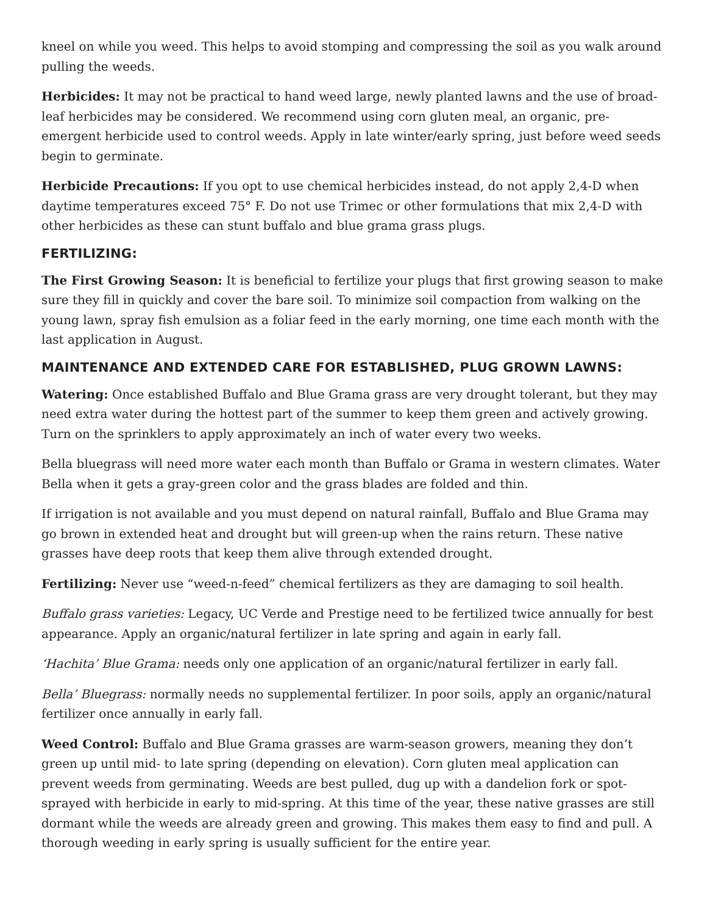kneel on while you weed. This helps to avoid stomping and compressing the soil as you walk around pulling the weeds.
Herbicides: It may not be practical to hand weed large, newly planted lawns and the use of broad-leaf herbicides may be considered. We recommend using corn gluten meal, an organic, pre-emergent herbicide used to control weeds. Apply in late winter/early spring, just before weed seeds begin to germinate.
Herbicide Precautions: If you opt to use chemical herbicides instead, do not apply 2,4-D when daytime temperatures exceed 75° F. Do not use Trimec or other formulations that mix 2,4-D with other herbicides as these can stunt buffalo and blue grama grass plugs.
FERTILIZING:
The First Growing Season: It is beneficial to fertilize your plugs that first growing season to make sure they fill in quickly and cover the bare soil. To minimize soil compaction from walking on the young lawn, spray fish emulsion as a foliar feed in the early morning, one time each month with the last application in August.
MAINTENANCE AND EXTENDED CARE FOR ESTABLISHED, PLUG GROWN LAWNS:
Watering: Once established Buffalo and Blue Grama grass are very drought tolerant, but they may need extra water during the hottest part of the summer to keep them green and actively growing. Turn on the sprinklers to apply approximately an inch of water every two weeks.
Bella bluegrass will need more water each month than Buffalo or Grama in western climates. Water Bella when it gets a gray-green color and the grass blades are folded and thin.
If irrigation is not available and you must depend on natural rainfall, Buffalo and Blue Grama may go brown in extended heat and drought but will green-up when the rains return. These native grasses have deep roots that keep them alive through extended drought.
Fertilizing: Never use “weed-n-feed” chemical fertilizers as they are damaging to soil health.
Buffalo grass varieties: Legacy, UC Verde and Prestige need to be fertilized twice annually for best appearance. Apply an organic/natural fertilizer in late spring and again in early fall.
‘Hachita’ Blue Grama: needs only one application of an organic/natural fertilizer in early fall.
Bella’ Bluegrass: normally needs no supplemental fertilizer. In poor soils, apply an organic/natural fertilizer once annually in early fall.
Weed Control: Buffalo and Blue Grama grasses are warm-season growers, meaning they don’t green up until mid- to late spring (depending on elevation). Corn gluten meal application can prevent weeds from germinating. Weeds are best pulled, dug up with a dandelion fork or spot-sprayed with herbicide in early to mid-spring. At this time of the year, these native grasses are still dormant while the weeds are already green and growing. This makes them easy to find and pull. A thorough weeding in early spring is usually sufficient for the entire year.